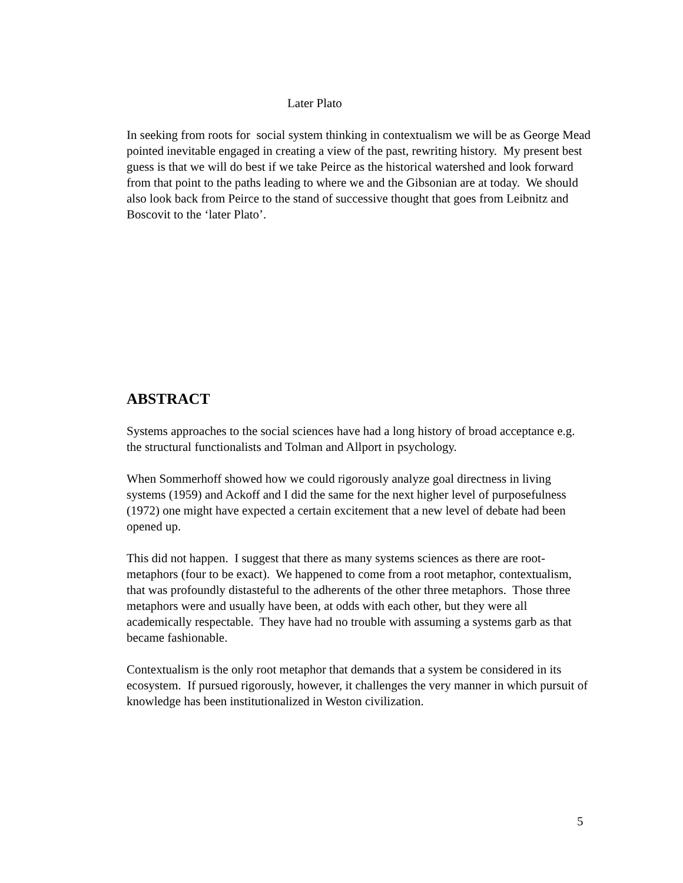Later Plato
In seeking from roots for social system thinking in contextualism we will be as George Mead pointed inevitable engaged in creating a view of the past, rewriting history. My present best guess is that we will do best if we take Peirce as the historical watershed and look forward from that point to the paths leading to where we and the Gibsonian are at today. We should also look back from Peirce to the stand of successive thought that goes from Leibnitz and Boscovit to the ‘later Plato’.
ABSTRACT
Systems approaches to the social sciences have had a long history of broad acceptance e.g. the structural functionalists and Tolman and Allport in psychology.
When Sommerhoff showed how we could rigorously analyze goal directness in living systems (1959) and Ackoff and I did the same for the next higher level of purposefulness (1972) one might have expected a certain excitement that a new level of debate had been opened up.
This did not happen. I suggest that there as many systems sciences as there are root-metaphors (four to be exact). We happened to come from a root metaphor, contextualism, that was profoundly distasteful to the adherents of the other three metaphors. Those three metaphors were and usually have been, at odds with each other, but they were all academically respectable. They have had no trouble with assuming a systems garb as that became fashionable.
Contextualism is the only root metaphor that demands that a system be considered in its ecosystem. If pursued rigorously, however, it challenges the very manner in which pursuit of knowledge has been institutionalized in Weston civilization.
5